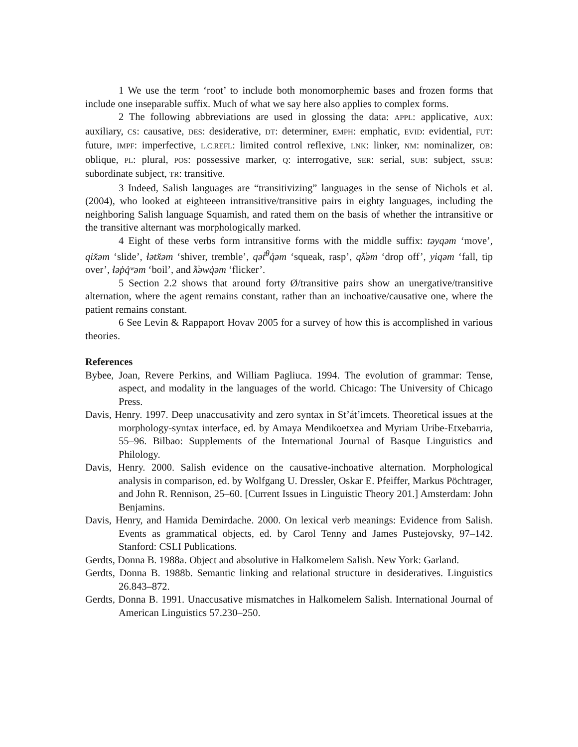1 We use the term ‘root’ to include both monomorphemic bases and frozen forms that include one inseparable suffix. Much of what we say here also applies to complex forms.
2 The following abbreviations are used in glossing the data: APPL: applicative, AUX: auxiliary, CS: causative, DES: desiderative, DT: determiner, EMPH: emphatic, EVID: evidential, FUT: future, IMPF: imperfective, L.C.REFL: limited control reflexive, LNK: linker, NM: nominalizer, OB: oblique, PL: plural, POS: possessive marker, Q: interrogative, SER: serial, SUB: subject, SSUB: subordinate subject, TR: transitive.
3 Indeed, Salish languages are “transitivizing” languages in the sense of Nichols et al. (2004), who looked at eighteeen intransitive/transitive pairs in eighty languages, including the neighboring Salish language Squamish, and rated them on the basis of whether the intransitive or the transitive alternant was morphologically marked.
4 Eight of these verbs form intransitive forms with the middle suffix: təyqəm ‘move’, qix̌əm ‘slide’, ɬətx̌əm ‘shiver, tremble’, qət̓<sup>θ</sup>q̓əm ‘squeak, rasp’, qƛ̓əm ‘drop off’, yiqəm ‘fall, tip over’, ɬəp̓q̓ʷəm ‘boil’, and ƛ̓əwq̓əm ‘flicker’.
5 Section 2.2 shows that around forty Ø/transitive pairs show an unergative/transitive alternation, where the agent remains constant, rather than an inchoative/causative one, where the patient remains constant.
6 See Levin & Rappaport Hovav 2005 for a survey of how this is accomplished in various theories.
References
Bybee, Joan, Revere Perkins, and William Pagliuca. 1994. The evolution of grammar: Tense, aspect, and modality in the languages of the world. Chicago: The University of Chicago Press.
Davis, Henry. 1997. Deep unaccusativity and zero syntax in St’át’imcets. Theoretical issues at the morphology-syntax interface, ed. by Amaya Mendikoetxea and Myriam Uribe-Etxebarria, 55–96. Bilbao: Supplements of the International Journal of Basque Linguistics and Philology.
Davis, Henry. 2000. Salish evidence on the causative-inchoative alternation. Morphological analysis in comparison, ed. by Wolfgang U. Dressler, Oskar E. Pfeiffer, Markus Pöchtrager, and John R. Rennison, 25–60. [Current Issues in Linguistic Theory 201.] Amsterdam: John Benjamins.
Davis, Henry, and Hamida Demirdache. 2000. On lexical verb meanings: Evidence from Salish. Events as grammatical objects, ed. by Carol Tenny and James Pustejovsky, 97–142. Stanford: CSLI Publications.
Gerdts, Donna B. 1988a. Object and absolutive in Halkomelem Salish. New York: Garland.
Gerdts, Donna B. 1988b. Semantic linking and relational structure in desideratives. Linguistics 26.843–872.
Gerdts, Donna B. 1991. Unaccusative mismatches in Halkomelem Salish. International Journal of American Linguistics 57.230–250.